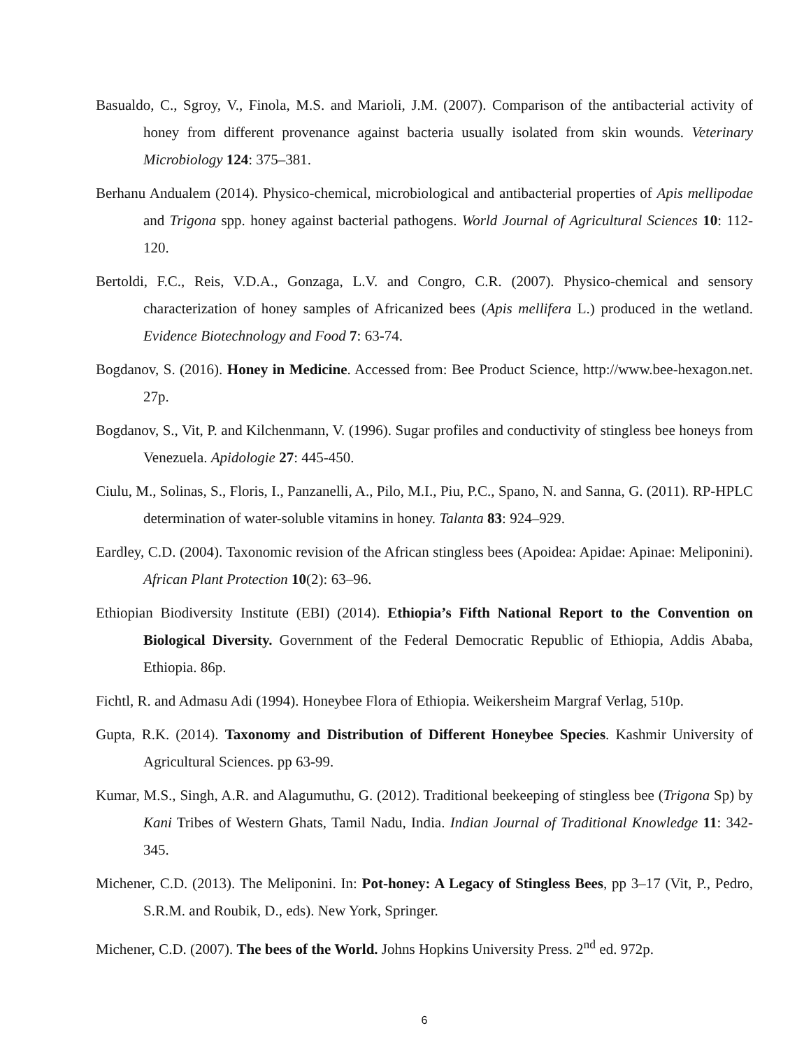Basualdo, C., Sgroy, V., Finola, M.S. and Marioli, J.M. (2007). Comparison of the antibacterial activity of honey from different provenance against bacteria usually isolated from skin wounds. Veterinary Microbiology 124: 375–381.
Berhanu Andualem (2014). Physico-chemical, microbiological and antibacterial properties of Apis mellipodae and Trigona spp. honey against bacterial pathogens. World Journal of Agricultural Sciences 10: 112-120.
Bertoldi, F.C., Reis, V.D.A., Gonzaga, L.V. and Congro, C.R. (2007). Physico-chemical and sensory characterization of honey samples of Africanized bees (Apis mellifera L.) produced in the wetland. Evidence Biotechnology and Food 7: 63-74.
Bogdanov, S. (2016). Honey in Medicine. Accessed from: Bee Product Science, http://www.bee-hexagon.net. 27p.
Bogdanov, S., Vit, P. and Kilchenmann, V. (1996). Sugar profiles and conductivity of stingless bee honeys from Venezuela. Apidologie 27: 445-450.
Ciulu, M., Solinas, S., Floris, I., Panzanelli, A., Pilo, M.I., Piu, P.C., Spano, N. and Sanna, G. (2011). RP-HPLC determination of water-soluble vitamins in honey. Talanta 83: 924–929.
Eardley, C.D. (2004). Taxonomic revision of the African stingless bees (Apoidea: Apidae: Apinae: Meliponini). African Plant Protection 10(2): 63–96.
Ethiopian Biodiversity Institute (EBI) (2014). Ethiopia’s Fifth National Report to the Convention on Biological Diversity. Government of the Federal Democratic Republic of Ethiopia, Addis Ababa, Ethiopia. 86p.
Fichtl, R. and Admasu Adi (1994). Honeybee Flora of Ethiopia. Weikersheim Margraf Verlag, 510p.
Gupta, R.K. (2014). Taxonomy and Distribution of Different Honeybee Species. Kashmir University of Agricultural Sciences. pp 63-99.
Kumar, M.S., Singh, A.R. and Alagumuthu, G. (2012). Traditional beekeeping of stingless bee (Trigona Sp) by Kani Tribes of Western Ghats, Tamil Nadu, India. Indian Journal of Traditional Knowledge 11: 342-345.
Michener, C.D. (2013). The Meliponini. In: Pot-honey: A Legacy of Stingless Bees, pp 3–17 (Vit, P., Pedro, S.R.M. and Roubik, D., eds). New York, Springer.
Michener, C.D. (2007). The bees of the World. Johns Hopkins University Press. 2<sup>nd</sup> ed. 972p.
6